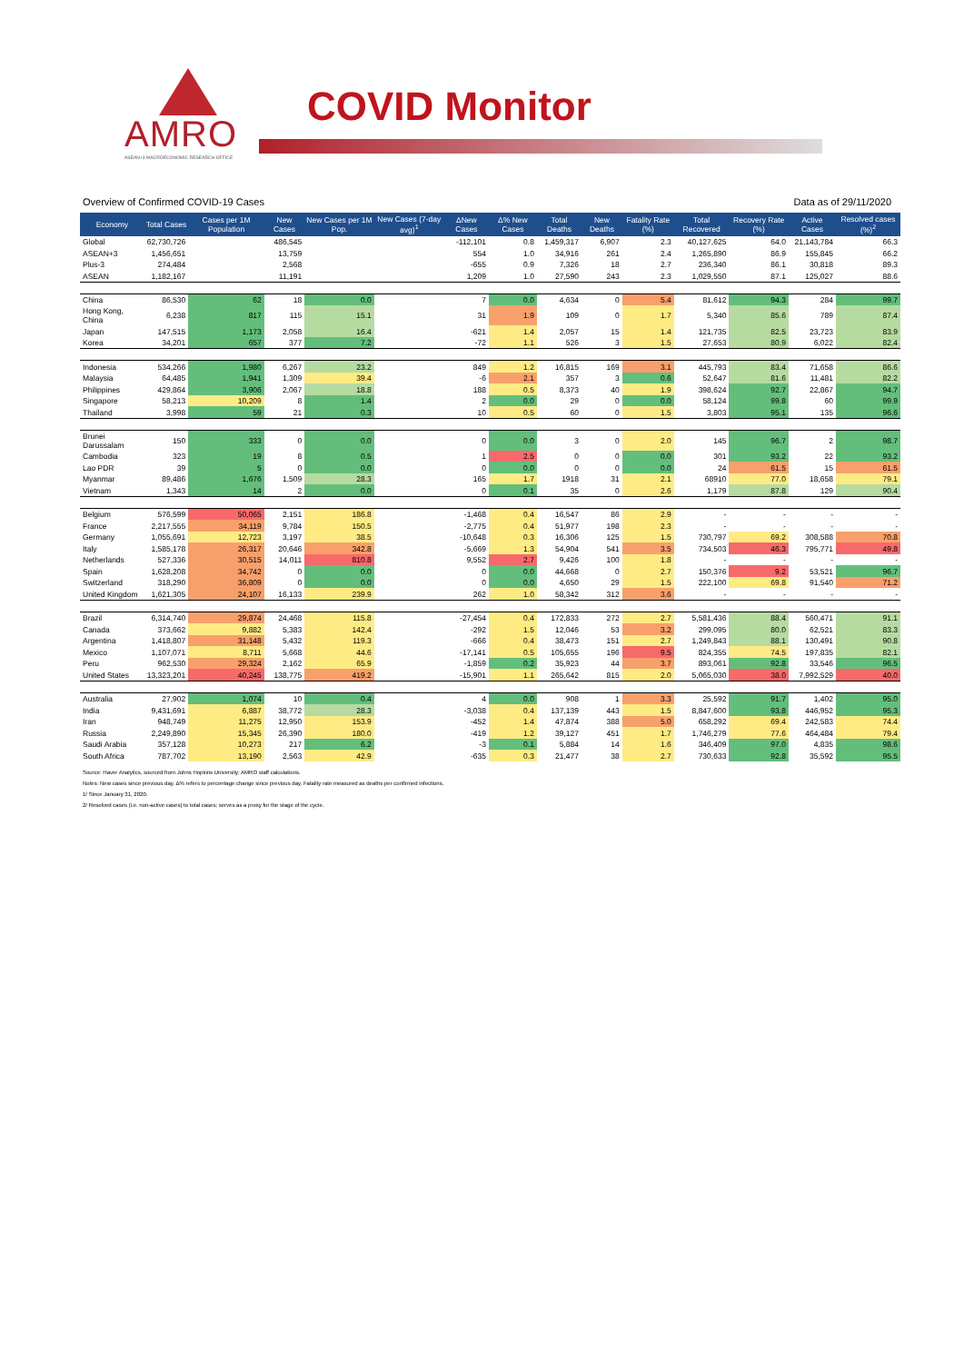AMRO
ASEAN+3 MACROECONOMIC RESEARCH OFFICE
COVID Monitor
Overview of Confirmed COVID-19 Cases Data as of 29/11/2020
| Economy | Total Cases | Cases per 1M Population | New Cases | New Cases per 1M Pop. | New Cases (7-day avg)<sup>1</sup> | ΔNew Cases | Δ% New Cases | Total Deaths | New Deaths | Fatality Rate (%) | Total Recovered | Recovery Rate (%) | Active Cases | Resolved cases (%)<sup>2</sup> |
| --- | --- | --- | --- | --- | --- | --- | --- | --- | --- | --- | --- | --- | --- | --- |
| Global | 62,730,726 | | 486,545 | | | -112,101 | 0.8 | 1,459,317 | 6,907 | 2.3 | 40,127,625 | 64.0 | 21,143,784 | 66.3 |
| ASEAN+3 | 1,456,651 | | 13,759 | | | 554 | 1.0 | 34,916 | 261 | 2.4 | 1,265,890 | 86.9 | 155,845 | 66.2 |
| Plus-3 | 274,484 | | 2,568 | | | -655 | 0.9 | 7,326 | 18 | 2.7 | 236,340 | 86.1 | 30,818 | 89.3 |
| ASEAN | 1,182,167 | | 11,191 | | | 1,209 | 1.0 | 27,590 | 243 | 2.3 | 1,029,550 | 87.1 | 125,027 | 88.6 |
| China | 86,530 | 62 | 18 | 0.0 | | 7 | 0.0 | 4,634 | 0 | 5.4 | 81,612 | 94.3 | 284 | 99.7 |
| Hong Kong, China | 6,238 | 817 | 115 | 15.1 | | 31 | 1.9 | 109 | 0 | 1.7 | 5,340 | 85.6 | 789 | 87.4 |
| Japan | 147,515 | 1,173 | 2,058 | 16.4 | | -621 | 1.4 | 2,057 | 15 | 1.4 | 121,735 | 82.5 | 23,723 | 83.9 |
| Korea | 34,201 | 657 | 377 | 7.2 | | -72 | 1.1 | 526 | 3 | 1.5 | 27,653 | 80.9 | 6,022 | 82.4 |
| Indonesia | 534,266 | 1,980 | 6,267 | 23.2 | | 849 | 1.2 | 16,815 | 169 | 3.1 | 445,793 | 83.4 | 71,658 | 86.6 |
| Malaysia | 64,485 | 1,941 | 1,309 | 39.4 | | -6 | 2.1 | 357 | 3 | 0.6 | 52,647 | 81.6 | 11,481 | 82.2 |
| Philippines | 429,864 | 3,906 | 2,067 | 18.8 | | 188 | 0.5 | 8,373 | 40 | 1.9 | 398,624 | 92.7 | 22,867 | 94.7 |
| Singapore | 58,213 | 10,209 | 8 | 1.4 | | 2 | 0.0 | 29 | 0 | 0.0 | 58,124 | 99.8 | 60 | 99.9 |
| Thailand | 3,998 | 59 | 21 | 0.3 | | 10 | 0.5 | 60 | 0 | 1.5 | 3,803 | 95.1 | 135 | 96.6 |
| Brunei Darussalam | 150 | 333 | 0 | 0.0 | | 0 | 0.0 | 3 | 0 | 2.0 | 145 | 96.7 | 2 | 98.7 |
| Cambodia | 323 | 19 | 8 | 0.5 | | 1 | 2.5 | 0 | 0 | 0.0 | 301 | 93.2 | 22 | 93.2 |
| Lao PDR | 39 | 5 | 0 | 0.0 | | 0 | 0.0 | 0 | 0 | 0.0 | 24 | 61.5 | 15 | 61.5 |
| Myanmar | 89,486 | 1,676 | 1,509 | 28.3 | | 165 | 1.7 | 1918 | 31 | 2.1 | 68910 | 77.0 | 18,658 | 79.1 |
| Vietnam | 1,343 | 14 | 2 | 0.0 | | 0 | 0.1 | 35 | 0 | 2.6 | 1,179 | 87.8 | 129 | 90.4 |
| Belgium | 576,599 | 50,065 | 2,151 | 186.8 | | -1,468 | 0.4 | 16,547 | 86 | 2.9 | - | - | - | - |
| France | 2,217,555 | 34,119 | 9,784 | 150.5 | | -2,775 | 0.4 | 51,977 | 198 | 2.3 | - | - | - | - |
| Germany | 1,055,691 | 12,723 | 3,197 | 38.5 | | -10,648 | 0.3 | 16,306 | 125 | 1.5 | 730,797 | 69.2 | 308,588 | 70.8 |
| Italy | 1,585,178 | 26,317 | 20,646 | 342.8 | | -5,669 | 1.3 | 54,904 | 541 | 3.5 | 734,503 | 46.3 | 795,771 | 49.8 |
| Netherlands | 527,336 | 30,515 | 14,011 | 810.8 | | 9,552 | 2.7 | 9,426 | 100 | 1.8 | - | - | - | - |
| Spain | 1,628,208 | 34,742 | 0 | 0.0 | | 0 | 0.0 | 44,668 | 0 | 2.7 | 150,376 | 9.2 | 53,521 | 96.7 |
| Switzerland | 318,290 | 36,809 | 0 | 0.0 | | 0 | 0.0 | 4,650 | 29 | 1.5 | 222,100 | 69.8 | 91,540 | 71.2 |
| United Kingdom | 1,621,305 | 24,107 | 16,133 | 239.9 | | 262 | 1.0 | 58,342 | 312 | 3.6 | - | - | - | - |
| Brazil | 6,314,740 | 29,874 | 24,468 | 115.8 | | -27,454 | 0.4 | 172,833 | 272 | 2.7 | 5,581,436 | 88.4 | 560,471 | 91.1 |
| Canada | 373,662 | 9,882 | 5,383 | 142.4 | | -292 | 1.5 | 12,046 | 53 | 3.2 | 299,095 | 80.0 | 62,521 | 83.3 |
| Argentina | 1,418,807 | 31,148 | 5,432 | 119.3 | | -666 | 0.4 | 38,473 | 151 | 2.7 | 1,249,843 | 88.1 | 130,491 | 90.8 |
| Mexico | 1,107,071 | 8,711 | 5,668 | 44.6 | | -17,141 | 0.5 | 105,655 | 196 | 9.5 | 824,355 | 74.5 | 197,835 | 82.1 |
| Peru | 962,530 | 29,324 | 2,162 | 65.9 | | -1,859 | 0.2 | 35,923 | 44 | 3.7 | 893,061 | 92.8 | 33,546 | 96.5 |
| United States | 13,323,201 | 40,245 | 138,775 | 419.2 | | -15,901 | 1.1 | 265,642 | 815 | 2.0 | 5,065,030 | 38.0 | 7,992,529 | 40.0 |
| Australia | 27,902 | 1,074 | 10 | 0.4 | | 4 | 0.0 | 908 | 1 | 3.3 | 25,592 | 91.7 | 1,402 | 95.0 |
| India | 9,431,691 | 6,887 | 38,772 | 28.3 | | -3,038 | 0.4 | 137,139 | 443 | 1.5 | 8,847,600 | 93.8 | 446,952 | 95.3 |
| Iran | 948,749 | 11,275 | 12,950 | 153.9 | | -452 | 1.4 | 47,874 | 388 | 5.0 | 658,292 | 69.4 | 242,583 | 74.4 |
| Russia | 2,249,890 | 15,345 | 26,390 | 180.0 | | -419 | 1.2 | 39,127 | 451 | 1.7 | 1,746,279 | 77.6 | 464,484 | 79.4 |
| Saudi Arabia | 357,128 | 10,273 | 217 | 6.2 | | -3 | 0.1 | 5,884 | 14 | 1.6 | 346,409 | 97.0 | 4,835 | 98.6 |
| South Africa | 787,702 | 13,190 | 2,563 | 42.9 | | -635 | 0.3 | 21,477 | 38 | 2.7 | 730,633 | 92.8 | 35,592 | 95.5 |
Source: Haver Analytics, sourced from Johns Hopkins University; AMRO staff calculations.
Notes: New cases since previous day. Δ% refers to percentage change since previous day. Fatality rate measured as deaths per confirmed infections.
1/ Since January 31, 2020.
2/ Resolved cases (i.e. non-active cases) to total cases; serves as a proxy for the stage of the cycle.